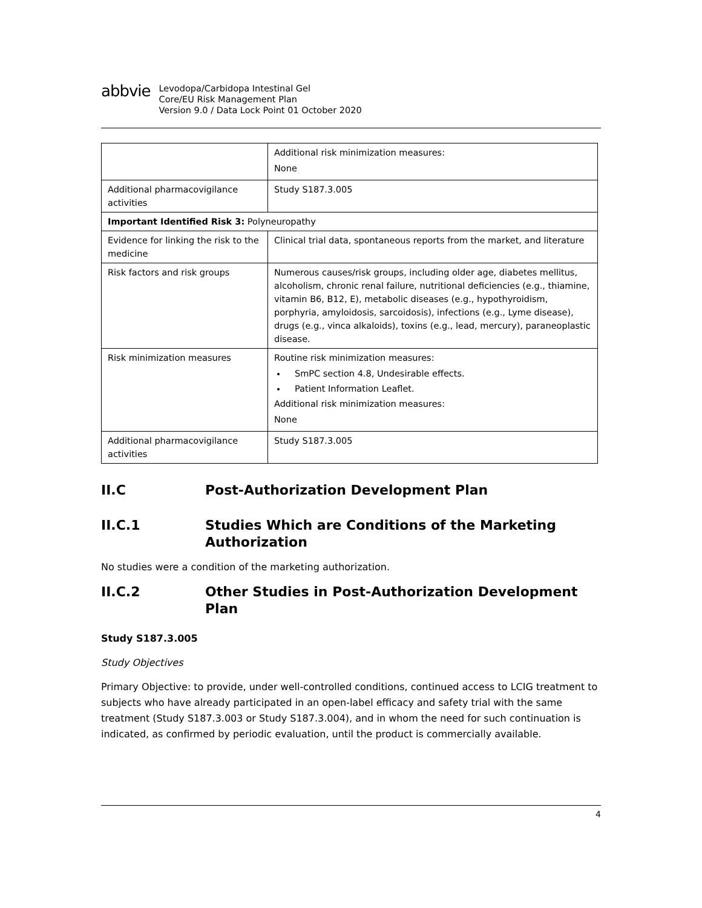abbvie
Levodopa/Carbidopa Intestinal Gel
Core/EU Risk Management Plan
Version 9.0 / Data Lock Point 01 October 2020
| | Additional risk minimization measures: None |
| Additional pharmacovigilance activities | Study S187.3.005 |
| Important Identified Risk 3: Polyneuropathy | |
| Evidence for linking the risk to the medicine | Clinical trial data, spontaneous reports from the market, and literature |
| Risk factors and risk groups | Numerous causes/risk groups, including older age, diabetes mellitus, alcoholism, chronic renal failure, nutritional deficiencies (e.g., thiamine, vitamin B6, B12, E), metabolic diseases (e.g., hypothyroidism, porphyria, amyloidosis, sarcoidosis), infections (e.g., Lyme disease), drugs (e.g., vinca alkaloids), toxins (e.g., lead, mercury), paraneoplastic disease. |
| Risk minimization measures | Routine risk minimization measures: SmPC section 4.8, Undesirable effects. Patient Information Leaflet. Additional risk minimization measures: None |
| Additional pharmacovigilance activities | Study S187.3.005 |
II.C Post-Authorization Development Plan
II.C.1 Studies Which are Conditions of the Marketing Authorization
No studies were a condition of the marketing authorization.
II.C.2 Other Studies in Post-Authorization Development Plan
Study S187.3.005
Study Objectives
Primary Objective: to provide, under well-controlled conditions, continued access to LCIG treatment to subjects who have already participated in an open-label efficacy and safety trial with the same treatment (Study S187.3.003 or Study S187.3.004), and in whom the need for such continuation is indicated, as confirmed by periodic evaluation, until the product is commercially available.
4